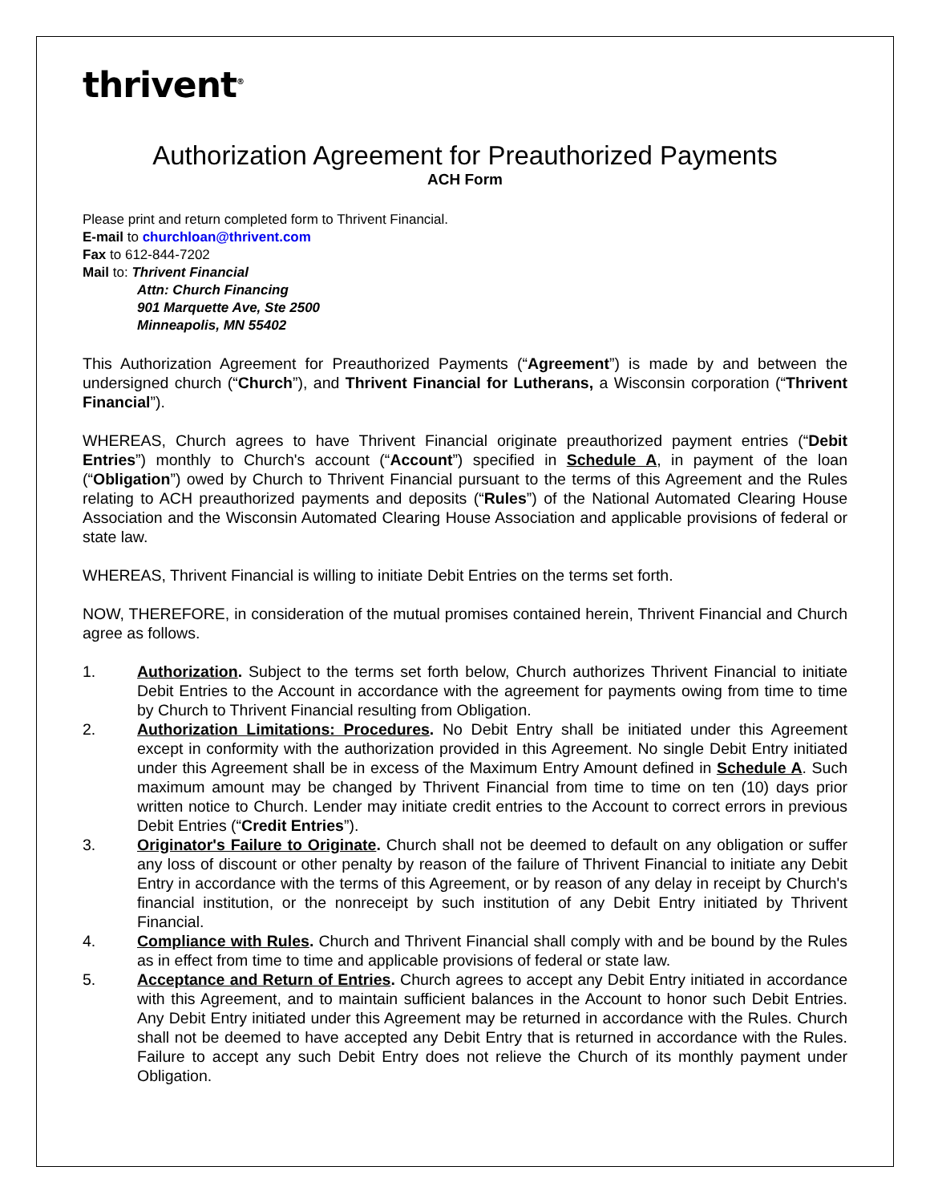thrivent<sup>®</sup>
Authorization Agreement for Preauthorized Payments
ACH Form
Please print and return completed form to Thrivent Financial.
E-mail to churchloan@thrivent.com
Fax to 612-844-7202
Mail to: Thrivent Financial
Attn: Church Financing
901 Marquette Ave, Ste 2500
Minneapolis, MN 55402
This Authorization Agreement for Preauthorized Payments (“Agreement”) is made by and between the undersigned church (“Church”), and Thrivent Financial for Lutherans, a Wisconsin corporation (“Thrivent Financial”).
WHEREAS, Church agrees to have Thrivent Financial originate preauthorized payment entries (“Debit Entries”) monthly to Church's account (“Account”) specified in Schedule A, in payment of the loan (“Obligation”) owed by Church to Thrivent Financial pursuant to the terms of this Agreement and the Rules relating to ACH preauthorized payments and deposits (“Rules”) of the National Automated Clearing House Association and the Wisconsin Automated Clearing House Association and applicable provisions of federal or state law.
WHEREAS, Thrivent Financial is willing to initiate Debit Entries on the terms set forth.
NOW, THEREFORE, in consideration of the mutual promises contained herein, Thrivent Financial and Church agree as follows.
1. Authorization. Subject to the terms set forth below, Church authorizes Thrivent Financial to initiate Debit Entries to the Account in accordance with the agreement for payments owing from time to time by Church to Thrivent Financial resulting from Obligation.
2. Authorization Limitations: Procedures. No Debit Entry shall be initiated under this Agreement except in conformity with the authorization provided in this Agreement. No single Debit Entry initiated under this Agreement shall be in excess of the Maximum Entry Amount defined in Schedule A. Such maximum amount may be changed by Thrivent Financial from time to time on ten (10) days prior written notice to Church. Lender may initiate credit entries to the Account to correct errors in previous Debit Entries (“Credit Entries”).
3. Originator's Failure to Originate. Church shall not be deemed to default on any obligation or suffer any loss of discount or other penalty by reason of the failure of Thrivent Financial to initiate any Debit Entry in accordance with the terms of this Agreement, or by reason of any delay in receipt by Church's financial institution, or the nonreceipt by such institution of any Debit Entry initiated by Thrivent Financial.
4. Compliance with Rules. Church and Thrivent Financial shall comply with and be bound by the Rules as in effect from time to time and applicable provisions of federal or state law.
5. Acceptance and Return of Entries. Church agrees to accept any Debit Entry initiated in accordance with this Agreement, and to maintain sufficient balances in the Account to honor such Debit Entries. Any Debit Entry initiated under this Agreement may be returned in accordance with the Rules. Church shall not be deemed to have accepted any Debit Entry that is returned in accordance with the Rules. Failure to accept any such Debit Entry does not relieve the Church of its monthly payment under Obligation.